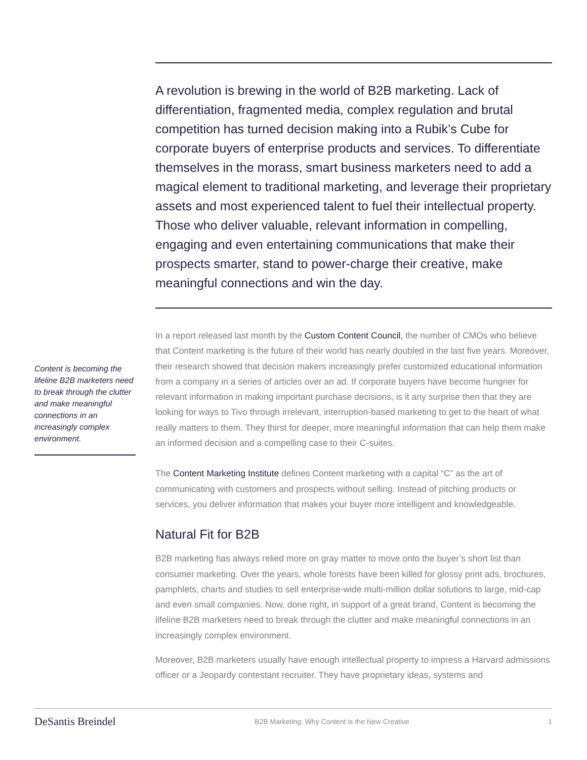A revolution is brewing in the world of B2B marketing. Lack of differentiation, fragmented media, complex regulation and brutal competition has turned decision making into a Rubik’s Cube for corporate buyers of enterprise products and services. To differentiate themselves in the morass, smart business marketers need to add a magical element to traditional marketing, and leverage their proprietary assets and most experienced talent to fuel their intellectual property. Those who deliver valuable, relevant information in compelling, engaging and even entertaining communications that make their prospects smarter, stand to power-charge their creative, make meaningful connections and win the day.
In a report released last month by the Custom Content Council, the number of CMOs who believe that Content marketing is the future of their world has nearly doubled in the last five years. Moreover, their research showed that decision makers increasingly prefer customized educational information from a company in a series of articles over an ad. If corporate buyers have become hungrier for relevant information in making important purchase decisions, is it any surprise then that they are looking for ways to Tivo through irrelevant, interruption-based marketing to get to the heart of what really matters to them. They thirst for deeper, more meaningful information that can help them make an informed decision and a compelling case to their C-suites.
The Content Marketing Institute defines Content marketing with a capital “C” as the art of communicating with customers and prospects without selling. Instead of pitching products or services, you deliver information that makes your buyer more intelligent and knowledgeable.
Natural Fit for B2B
B2B marketing has always relied more on gray matter to move onto the buyer’s short list than consumer marketing. Over the years, whole forests have been killed for glossy print ads, brochures, pamphlets, charts and studies to sell enterprise-wide multi-million dollar solutions to large, mid-cap and even small companies. Now, done right, in support of a great brand, Content is becoming the lifeline B2B marketers need to break through the clutter and make meaningful connections in an increasingly complex environment.
Moreover, B2B marketers usually have enough intellectual property to impress a Harvard admissions officer or a Jeopardy contestant recruiter. They have proprietary ideas, systems and
Content is becoming the lifeline B2B marketers need to break through the clutter and make meaningful connections in an increasingly complex environment.
DeSantis Breindel B2B Marketing: Why Content is the New Creative 1